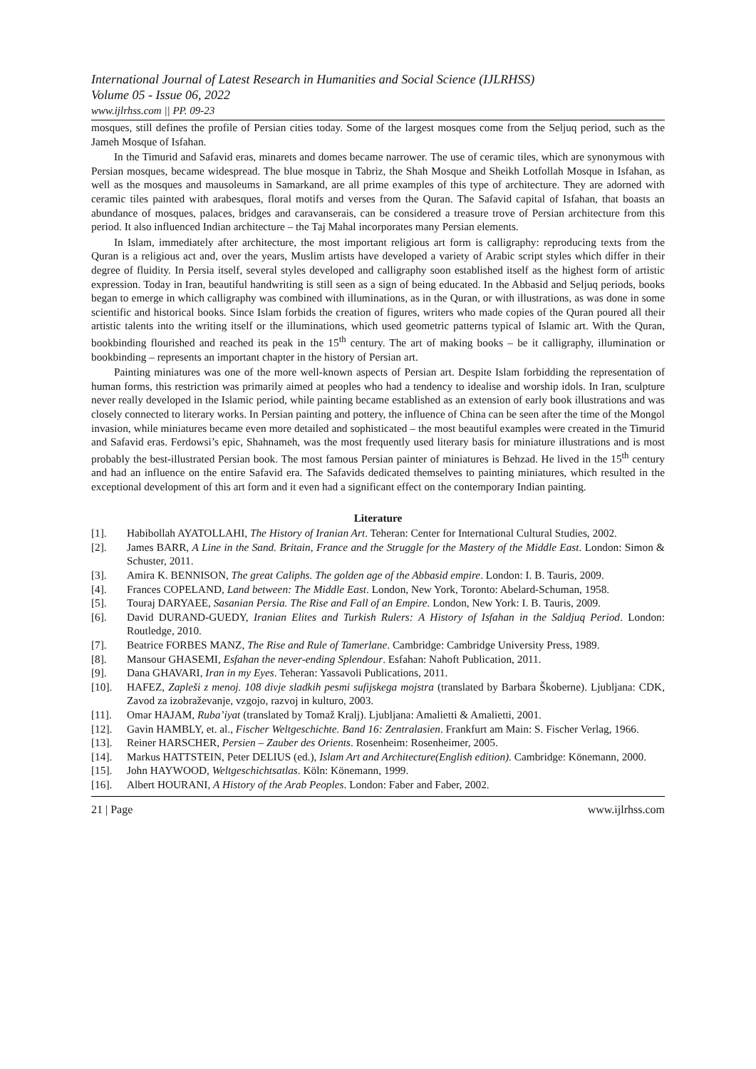International Journal of Latest Research in Humanities and Social Science (IJLRHSS)
Volume 05 - Issue 06, 2022
www.ijlrhss.com || PP. 09-23
mosques, still defines the profile of Persian cities today. Some of the largest mosques come from the Seljuq period, such as the Jameh Mosque of Isfahan.
In the Timurid and Safavid eras, minarets and domes became narrower. The use of ceramic tiles, which are synonymous with Persian mosques, became widespread. The blue mosque in Tabriz, the Shah Mosque and Sheikh Lotfollah Mosque in Isfahan, as well as the mosques and mausoleums in Samarkand, are all prime examples of this type of architecture. They are adorned with ceramic tiles painted with arabesques, floral motifs and verses from the Quran. The Safavid capital of Isfahan, that boasts an abundance of mosques, palaces, bridges and caravanserais, can be considered a treasure trove of Persian architecture from this period. It also influenced Indian architecture – the Taj Mahal incorporates many Persian elements.
In Islam, immediately after architecture, the most important religious art form is calligraphy: reproducing texts from the Quran is a religious act and, over the years, Muslim artists have developed a variety of Arabic script styles which differ in their degree of fluidity. In Persia itself, several styles developed and calligraphy soon established itself as the highest form of artistic expression. Today in Iran, beautiful handwriting is still seen as a sign of being educated. In the Abbasid and Seljuq periods, books began to emerge in which calligraphy was combined with illuminations, as in the Quran, or with illustrations, as was done in some scientific and historical books. Since Islam forbids the creation of figures, writers who made copies of the Quran poured all their artistic talents into the writing itself or the illuminations, which used geometric patterns typical of Islamic art. With the Quran, bookbinding flourished and reached its peak in the 15<sup>th</sup> century. The art of making books – be it calligraphy, illumination or bookbinding – represents an important chapter in the history of Persian art.
Painting miniatures was one of the more well-known aspects of Persian art. Despite Islam forbidding the representation of human forms, this restriction was primarily aimed at peoples who had a tendency to idealise and worship idols. In Iran, sculpture never really developed in the Islamic period, while painting became established as an extension of early book illustrations and was closely connected to literary works. In Persian painting and pottery, the influence of China can be seen after the time of the Mongol invasion, while miniatures became even more detailed and sophisticated – the most beautiful examples were created in the Timurid and Safavid eras. Ferdowsi’s epic, Shahnameh, was the most frequently used literary basis for miniature illustrations and is most probably the best-illustrated Persian book. The most famous Persian painter of miniatures is Behzad. He lived in the 15<sup>th</sup> century and had an influence on the entire Safavid era. The Safavids dedicated themselves to painting miniatures, which resulted in the exceptional development of this art form and it even had a significant effect on the contemporary Indian painting.
Literature
[1]. Habibollah AYATOLLAHI, The History of Iranian Art. Teheran: Center for International Cultural Studies, 2002.
[2]. James BARR, A Line in the Sand. Britain, France and the Struggle for the Mastery of the Middle East. London: Simon & Schuster, 2011.
[3]. Amira K. BENNISON, The great Caliphs. The golden age of the Abbasid empire. London: I. B. Tauris, 2009.
[4]. Frances COPELAND, Land between: The Middle East. London, New York, Toronto: Abelard-Schuman, 1958.
[5]. Touraj DARYAEE, Sasanian Persia. The Rise and Fall of an Empire. London, New York: I. B. Tauris, 2009.
[6]. David DURAND-GUEDY, Iranian Elites and Turkish Rulers: A History of Isfahan in the Saldjuq Period. London: Routledge, 2010.
[7]. Beatrice FORBES MANZ, The Rise and Rule of Tamerlane. Cambridge: Cambridge University Press, 1989.
[8]. Mansour GHASEMI, Esfahan the never-ending Splendour. Esfahan: Nahoft Publication, 2011.
[9]. Dana GHAVARI, Iran in my Eyes. Teheran: Yassavoli Publications, 2011.
[10]. HAFEZ, Zapleši z menoj. 108 divje sladkih pesmi sufijskega mojstra (translated by Barbara Škoberne). Ljubljana: CDK, Zavod za izobraževanje, vzgojo, razvoj in kulturo, 2003.
[11]. Omar HAJAM, Ruba’iyat (translated by Tomaž Kralj). Ljubljana: Amalietti & Amalietti, 2001.
[12]. Gavin HAMBLY, et. al., Fischer Weltgeschichte. Band 16: Zentralasien. Frankfurt am Main: S. Fischer Verlag, 1966.
[13]. Reiner HARSCHER, Persien – Zauber des Orients. Rosenheim: Rosenheimer, 2005.
[14]. Markus HATTSTEIN, Peter DELIUS (ed.), Islam Art and Architecture(English edition). Cambridge: Könemann, 2000.
[15]. John HAYWOOD, Weltgeschichtsatlas. Köln: Könemann, 1999.
[16]. Albert HOURANI, A History of the Arab Peoples. London: Faber and Faber, 2002.
21 | Page www.ijlrhss.com